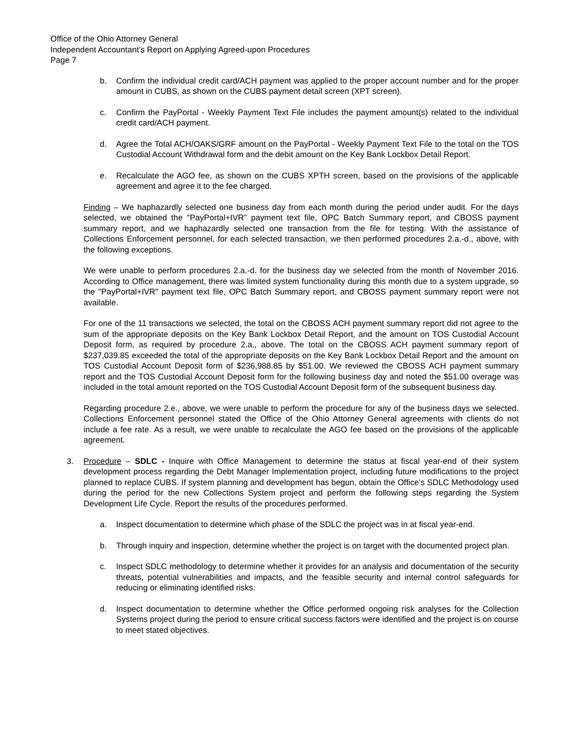Office of the Ohio Attorney General
Independent Accountant’s Report on Applying Agreed-upon Procedures
Page 7
b. Confirm the individual credit card/ACH payment was applied to the proper account number and for the proper amount in CUBS, as shown on the CUBS payment detail screen (XPT screen).
c. Confirm the PayPortal - Weekly Payment Text File includes the payment amount(s) related to the individual credit card/ACH payment.
d. Agree the Total ACH/OAKS/GRF amount on the PayPortal - Weekly Payment Text File to the total on the TOS Custodial Account Withdrawal form and the debit amount on the Key Bank Lockbox Detail Report.
e. Recalculate the AGO fee, as shown on the CUBS XPTH screen, based on the provisions of the applicable agreement and agree it to the fee charged.
Finding – We haphazardly selected one business day from each month during the period under audit. For the days selected, we obtained the "PayPortal+IVR" payment text file, OPC Batch Summary report, and CBOSS payment summary report, and we haphazardly selected one transaction from the file for testing. With the assistance of Collections Enforcement personnel, for each selected transaction, we then performed procedures 2.a.-d., above, with the following exceptions.
We were unable to perform procedures 2.a.-d. for the business day we selected from the month of November 2016. According to Office management, there was limited system functionality during this month due to a system upgrade, so the "PayPortal+IVR" payment text file, OPC Batch Summary report, and CBOSS payment summary report were not available.
For one of the 11 transactions we selected, the total on the CBOSS ACH payment summary report did not agree to the sum of the appropriate deposits on the Key Bank Lockbox Detail Report, and the amount on TOS Custodial Account Deposit form, as required by procedure 2.a., above. The total on the CBOSS ACH payment summary report of $237,039.85 exceeded the total of the appropriate deposits on the Key Bank Lockbox Detail Report and the amount on TOS Custodial Account Deposit form of $236,988.85 by $51.00. We reviewed the CBOSS ACH payment summary report and the TOS Custodial Account Deposit form for the following business day and noted the $51.00 overage was included in the total amount reported on the TOS Custodial Account Deposit form of the subsequent business day.
Regarding procedure 2.e., above, we were unable to perform the procedure for any of the business days we selected. Collections Enforcement personnel stated the Office of the Ohio Attorney General agreements with clients do not include a fee rate. As a result, we were unable to recalculate the AGO fee based on the provisions of the applicable agreement.
3. Procedure – SDLC - Inquire with Office Management to determine the status at fiscal year-end of their system development process regarding the Debt Manager Implementation project, including future modifications to the project planned to replace CUBS. If system planning and development has begun, obtain the Office’s SDLC Methodology used during the period for the new Collections System project and perform the following steps regarding the System Development Life Cycle. Report the results of the procedures performed.
a. Inspect documentation to determine which phase of the SDLC the project was in at fiscal year-end.
b. Through inquiry and inspection, determine whether the project is on target with the documented project plan.
c. Inspect SDLC methodology to determine whether it provides for an analysis and documentation of the security threats, potential vulnerabilities and impacts, and the feasible security and internal control safeguards for reducing or eliminating identified risks.
d. Inspect documentation to determine whether the Office performed ongoing risk analyses for the Collection Systems project during the period to ensure critical success factors were identified and the project is on course to meet stated objectives.